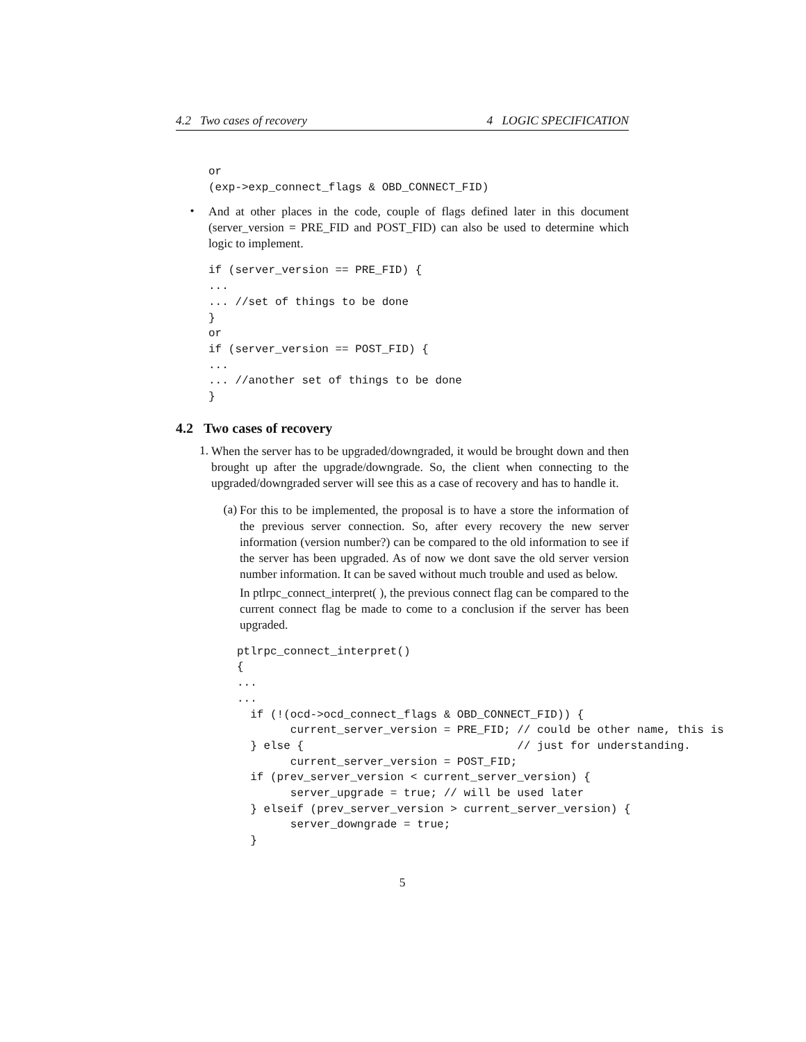4.2 Two cases of recovery 4 LOGIC SPECIFICATION
or
(exp->exp_connect_flags & OBD_CONNECT_FID)
•
And at other places in the code, couple of flags defined later in this document (server_version = PRE_FID and POST_FID) can also be used to determine which logic to implement.
if (server_version == PRE_FID) {
...
... //set of things to be done
}
or
if (server_version == POST_FID) {
...
... //another set of things to be done
}
4.2 Two cases of recovery
1.
When the server has to be upgraded/downgraded, it would be brought down and then brought up after the upgrade/downgrade. So, the client when connecting to the upgraded/downgraded server will see this as a case of recovery and has to handle it.
(a)
For this to be implemented, the proposal is to have a store the information of the previous server connection. So, after every recovery the new server information (version number?) can be compared to the old information to see if the server has been upgraded. As of now we dont save the old server version number information. It can be saved without much trouble and used as below.
In ptlrpc_connect_interpret( ), the previous connect flag can be compared to the current connect flag be made to come to a conclusion if the server has been upgraded.
ptlrpc_connect_interpret()
{
...
...
  if (!(ocd->ocd_connect_flags & OBD_CONNECT_FID)) {
        current_server_version = PRE_FID; // could be other name, this is
  } else {                                // just for understanding.
        current_server_version = POST_FID;
  if (prev_server_version < current_server_version) {
        server_upgrade = true; // will be used later
  } elseif (prev_server_version > current_server_version) {
        server_downgrade = true;
  }
5